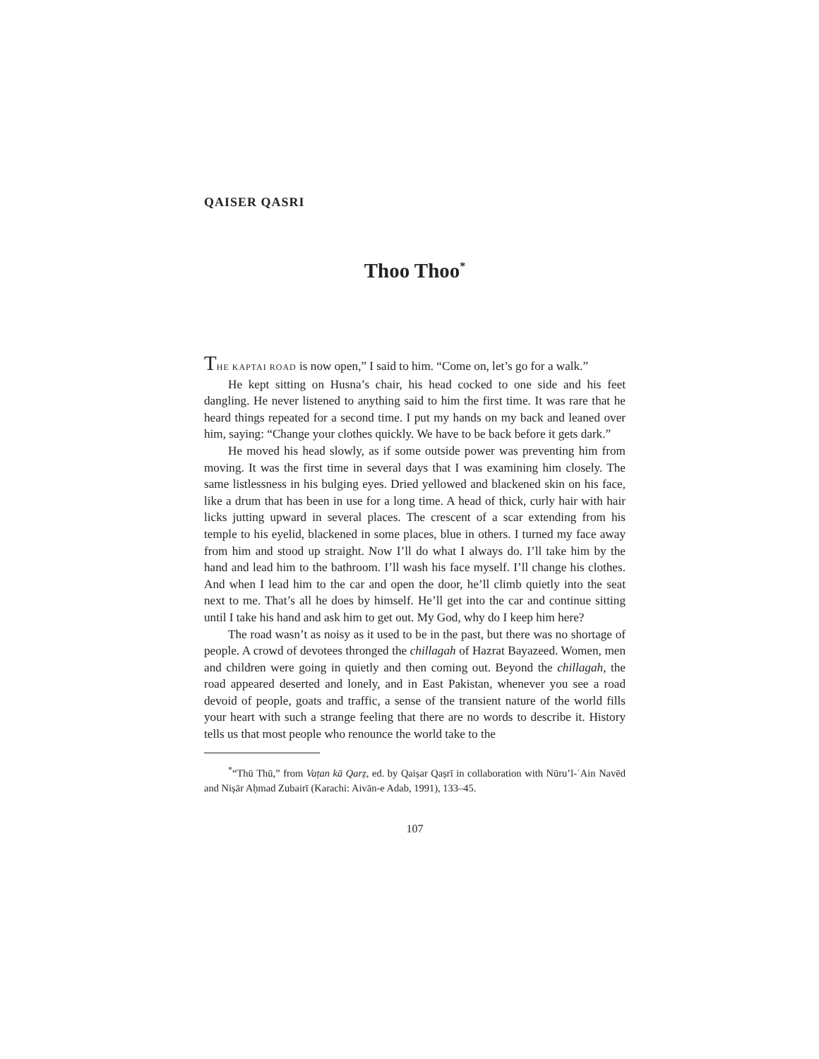QAISER QASRI
Thoo Thoo<sup>*</sup>
THE KAPTAI ROAD is now open,” I said to him. “Come on, let’s go for a walk.”
He kept sitting on Husna’s chair, his head cocked to one side and his feet dangling. He never listened to anything said to him the first time. It was rare that he heard things repeated for a second time. I put my hands on my back and leaned over him, saying: “Change your clothes quickly. We have to be back before it gets dark.”
He moved his head slowly, as if some outside power was preventing him from moving. It was the first time in several days that I was examining him closely. The same listlessness in his bulging eyes. Dried yellowed and blackened skin on his face, like a drum that has been in use for a long time. A head of thick, curly hair with hair licks jutting upward in several places. The crescent of a scar extending from his temple to his eyelid, blackened in some places, blue in others. I turned my face away from him and stood up straight. Now I’ll do what I always do. I’ll take him by the hand and lead him to the bathroom. I’ll wash his face myself. I’ll change his clothes. And when I lead him to the car and open the door, he’ll climb quietly into the seat next to me. That’s all he does by himself. He’ll get into the car and continue sitting until I take his hand and ask him to get out. My God, why do I keep him here?
The road wasn’t as noisy as it used to be in the past, but there was no shortage of people. A crowd of devotees thronged the chillagah of Hazrat Bayazeed. Women, men and children were going in quietly and then coming out. Beyond the chillagah, the road appeared deserted and lonely, and in East Pakistan, whenever you see a road devoid of people, goats and traffic, a sense of the transient nature of the world fills your heart with such a strange feeling that there are no words to describe it. History tells us that most people who renounce the world take to the
<sup>*</sup> “Thū Thū,” from Vaṭan kā Qarẓ, ed. by Qaiṣar Qaṣrī in collaboration with Nūru’l-ʿAin Navēd and Niṣār Aḥmad Zubairī (Karachi: Aivān-e Adab, 1991), 133–45.
107